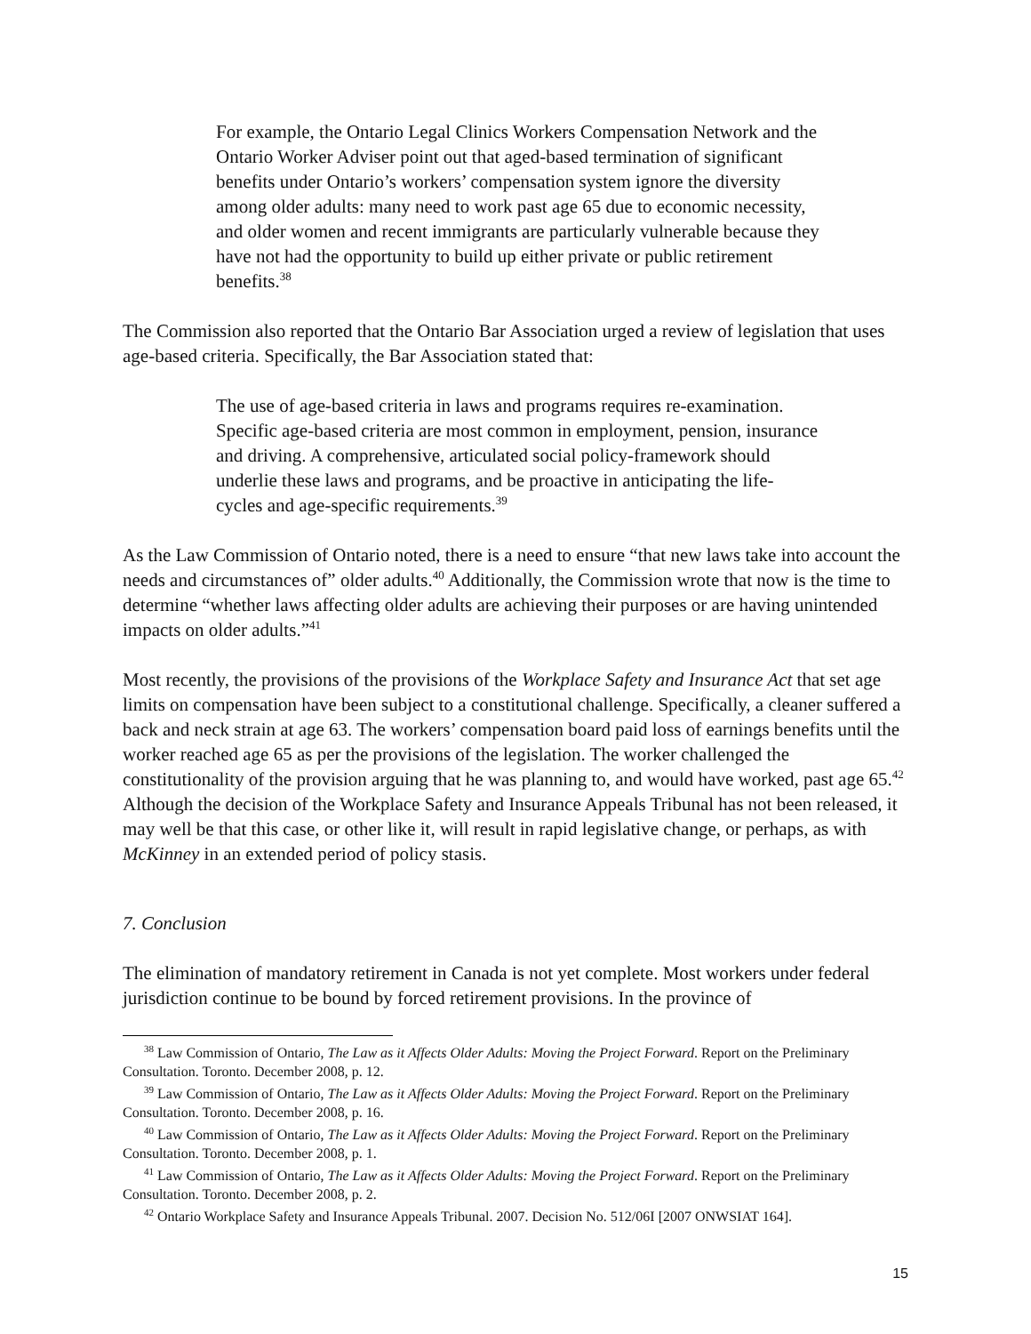For example, the Ontario Legal Clinics Workers Compensation Network and the Ontario Worker Adviser point out that aged-based termination of significant benefits under Ontario’s workers’ compensation system ignore the diversity among older adults: many need to work past age 65 due to economic necessity, and older women and recent immigrants are particularly vulnerable because they have not had the opportunity to build up either private or public retirement benefits.<sup>38</sup>
The Commission also reported that the Ontario Bar Association urged a review of legislation that uses age-based criteria. Specifically, the Bar Association stated that:
The use of age-based criteria in laws and programs requires re-examination. Specific age-based criteria are most common in employment, pension, insurance and driving. A comprehensive, articulated social policy-framework should underlie these laws and programs, and be proactive in anticipating the life-cycles and age-specific requirements.<sup>39</sup>
As the Law Commission of Ontario noted, there is a need to ensure “that new laws take into account the needs and circumstances of” older adults.<sup>40</sup> Additionally, the Commission wrote that now is the time to determine “whether laws affecting older adults are achieving their purposes or are having unintended impacts on older adults.”<sup>41</sup>
Most recently, the provisions of the provisions of the Workplace Safety and Insurance Act that set age limits on compensation have been subject to a constitutional challenge. Specifically, a cleaner suffered a back and neck strain at age 63. The workers’ compensation board paid loss of earnings benefits until the worker reached age 65 as per the provisions of the legislation. The worker challenged the constitutionality of the provision arguing that he was planning to, and would have worked, past age 65.<sup>42</sup> Although the decision of the Workplace Safety and Insurance Appeals Tribunal has not been released, it may well be that this case, or other like it, will result in rapid legislative change, or perhaps, as with McKinney in an extended period of policy stasis.
7. Conclusion
The elimination of mandatory retirement in Canada is not yet complete. Most workers under federal jurisdiction continue to be bound by forced retirement provisions. In the province of
<sup>38</sup> Law Commission of Ontario, The Law as it Affects Older Adults: Moving the Project Forward. Report on the Preliminary Consultation. Toronto. December 2008, p. 12.
<sup>39</sup> Law Commission of Ontario, The Law as it Affects Older Adults: Moving the Project Forward. Report on the Preliminary Consultation. Toronto. December 2008, p. 16.
<sup>40</sup> Law Commission of Ontario, The Law as it Affects Older Adults: Moving the Project Forward. Report on the Preliminary Consultation. Toronto. December 2008, p. 1.
<sup>41</sup> Law Commission of Ontario, The Law as it Affects Older Adults: Moving the Project Forward. Report on the Preliminary Consultation. Toronto. December 2008, p. 2.
<sup>42</sup> Ontario Workplace Safety and Insurance Appeals Tribunal. 2007. Decision No. 512/06I [2007 ONWSIAT 164].
15